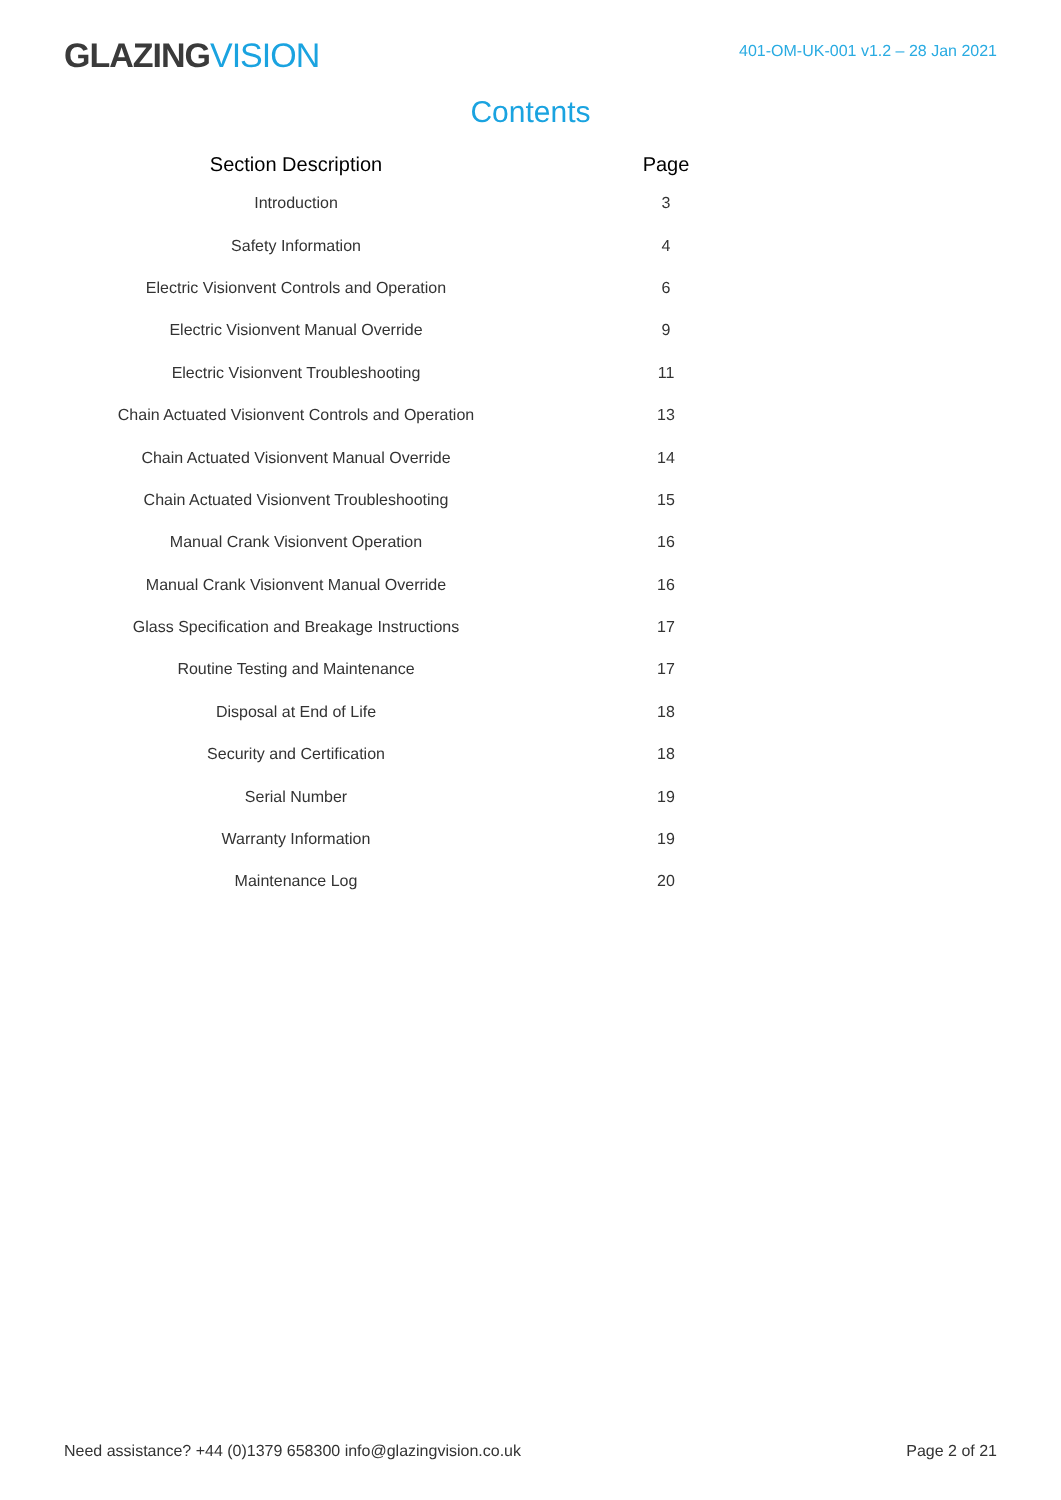GLAZINGVISION
401-OM-UK-001 v1.2 – 28 Jan 2021
Contents
| Section Description | | Page |
| --- | --- | --- |
| Introduction | | 3 |
| Safety Information | | 4 |
| Electric Visionvent Controls and Operation | | 6 |
| Electric Visionvent Manual Override | | 9 |
| Electric Visionvent Troubleshooting | | 11 |
| Chain Actuated Visionvent Controls and Operation | | 13 |
| Chain Actuated Visionvent Manual Override | | 14 |
| Chain Actuated Visionvent Troubleshooting | | 15 |
| Manual Crank Visionvent Operation | | 16 |
| Manual Crank Visionvent Manual Override | | 16 |
| Glass Specification and Breakage Instructions | | 17 |
| Routine Testing and Maintenance | | 17 |
| Disposal at End of Life | | 18 |
| Security and Certification | | 18 |
| Serial Number | | 19 |
| Warranty Information | | 19 |
| Maintenance Log | | 20 |
Need assistance? +44 (0)1379 658300 info@glazingvision.co.uk
Page 2 of 21